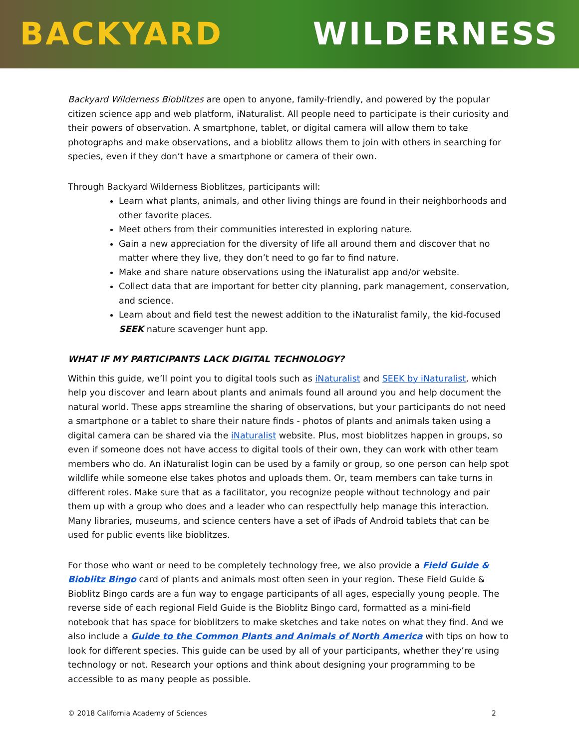BACKYARD WILDERNESS
Backyard Wilderness Bioblitzes are open to anyone, family-friendly, and powered by the popular citizen science app and web platform, iNaturalist. All people need to participate is their curiosity and their powers of observation. A smartphone, tablet, or digital camera will allow them to take photographs and make observations, and a bioblitz allows them to join with others in searching for species, even if they don’t have a smartphone or camera of their own.
Through Backyard Wilderness Bioblitzes, participants will:
Learn what plants, animals, and other living things are found in their neighborhoods and other favorite places.
Meet others from their communities interested in exploring nature.
Gain a new appreciation for the diversity of life all around them and discover that no matter where they live, they don’t need to go far to find nature.
Make and share nature observations using the iNaturalist app and/or website.
Collect data that are important for better city planning, park management, conservation, and science.
Learn about and field test the newest addition to the iNaturalist family, the kid-focused SEEK nature scavenger hunt app.
WHAT IF MY PARTICIPANTS LACK DIGITAL TECHNOLOGY?
Within this guide, we’ll point you to digital tools such as iNaturalist and SEEK by iNaturalist, which help you discover and learn about plants and animals found all around you and help document the natural world. These apps streamline the sharing of observations, but your participants do not need a smartphone or a tablet to share their nature finds - photos of plants and animals taken using a digital camera can be shared via the iNaturalist website. Plus, most bioblitzes happen in groups, so even if someone does not have access to digital tools of their own, they can work with other team members who do. An iNaturalist login can be used by a family or group, so one person can help spot wildlife while someone else takes photos and uploads them. Or, team members can take turns in different roles. Make sure that as a facilitator, you recognize people without technology and pair them up with a group who does and a leader who can respectfully help manage this interaction. Many libraries, museums, and science centers have a set of iPads of Android tablets that can be used for public events like bioblitzes.
For those who want or need to be completely technology free, we also provide a Field Guide & Bioblitz Bingo card of plants and animals most often seen in your region. These Field Guide & Bioblitz Bingo cards are a fun way to engage participants of all ages, especially young people. The reverse side of each regional Field Guide is the Bioblitz Bingo card, formatted as a mini-field notebook that has space for bioblitzers to make sketches and take notes on what they find. And we also include a Guide to the Common Plants and Animals of North America with tips on how to look for different species. This guide can be used by all of your participants, whether they’re using technology or not. Research your options and think about designing your programming to be accessible to as many people as possible.
© 2018 California Academy of Sciences 2